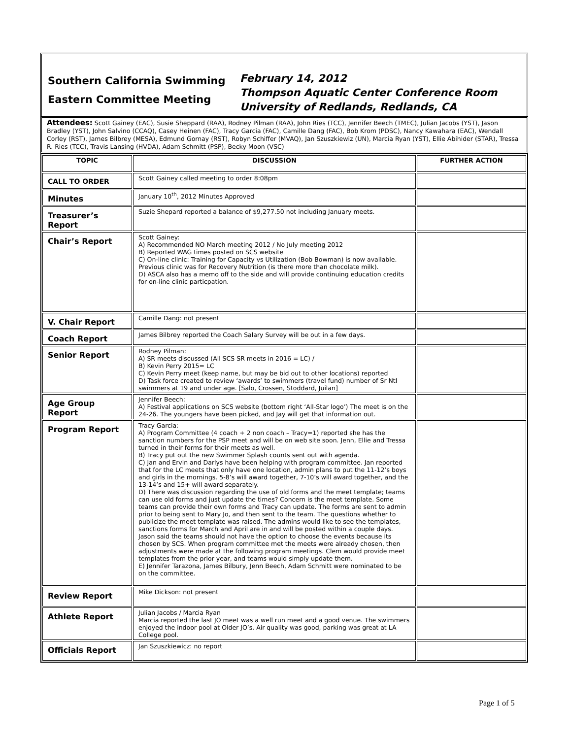Southern California Swimming
Eastern Committee Meeting
February 14, 2012
Thompson Aquatic Center Conference Room
University of Redlands, Redlands, CA
Attendees: Scott Gainey (EAC), Susie Sheppard (RAA), Rodney Pilman (RAA), John Ries (TCC), Jennifer Beech (TMEC), Julian Jacobs (YST), Jason Bradley (YST), John Salvino (CCAQ), Casey Heinen (FAC), Tracy Garcia (FAC), Camille Dang (FAC), Bob Krom (PDSC), Nancy Kawahara (EAC), Wendall Corley (RST), James Bilbrey (MESA), Edmund Gornay (RST), Robyn Schiffer (MVAQ), Jan Szuszkiewiz (UN), Marcia Ryan (YST), Ellie Abihider (STAR), Tressa R. Ries (TCC), Travis Lansing (HVDA), Adam Schmitt (PSP), Becky Moon (VSC)
| TOPIC | DISCUSSION | FURTHER ACTION |
| --- | --- | --- |
| CALL TO ORDER | Scott Gainey called meeting to order 8:08pm | |
| Minutes | January 10<sup>th</sup>, 2012 Minutes Approved | |
| Treasurer’s Report | Suzie Shepard reported a balance of $9,277.50 not including January meets. | |
| Chair’s Report | Scott Gainey: A) Recommended NO March meeting 2012 / No July meeting 2012 B) Reported WAG times posted on SCS website C) On-line clinic: Training for Capacity vs Utilization (Bob Bowman) is now available. Previous clinic was for Recovery Nutrition (is there more than chocolate milk). D) ASCA also has a memo off to the side and will provide continuing education credits for on-line clinic particpation. | |
| V. Chair Report | Camille Dang: not present | |
| Coach Report | James Bilbrey reported the Coach Salary Survey will be out in a few days. | |
| Senior Report | Rodney Pilman: A) SR meets discussed (All SCS SR meets in 2016 = LC) / B) Kevin Perry 2015= LC C) Kevin Perry meet (keep name, but may be bid out to other locations) reported D) Task force created to review ‘awards’ to swimmers (travel fund) number of Sr Ntl swimmers at 19 and under age. [Salo, Crossen, Stoddard, Juilan] | |
| Age Group Report | Jennifer Beech: A) Festival applications on SCS website (bottom right ‘All-Star logo’) The meet is on the 24-26. The youngers have been picked, and Jay will get that information out. | |
| Program Report | Tracy Garcia: A) Program Committee (4 coach + 2 non coach – Tracy=1) reported she has the sanction numbers for the PSP meet and will be on web site soon. Jenn, Ellie and Tressa turned in their forms for their meets as well. B) Tracy put out the new Swimmer Splash counts sent out with agenda. C) Jan and Ervin and Darlys have been helping with program committee. Jan reported that for the LC meets that only have one location, admin plans to put the 11-12’s boys and girls in the mornings. 5-8’s will award together, 7-10’s will award together, and the 13-14’s and 15+ will award separately. D) There was discussion regarding the use of old forms and the meet template; teams can use old forms and just update the times? Concern is the meet template. Some teams can provide their own forms and Tracy can update. The forms are sent to admin prior to being sent to Mary Jo, and then sent to the team. The questions whether to publicize the meet template was raised. The admins would like to see the templates, sanctions forms for March and April are in and will be posted within a couple days. Jason said the teams should not have the option to choose the events because its chosen by SCS. When program committee met the meets were already chosen, then adjustments were made at the following program meetings. Clem would provide meet templates from the prior year, and teams would simply update them. E) Jennifer Tarazona, James Bilbury, Jenn Beech, Adam Schmitt were nominated to be on the committee. | |
| Review Report | Mike Dickson: not present | |
| Athlete Report | Julian Jacobs / Marcia Ryan Marcia reported the last JO meet was a well run meet and a good venue. The swimmers enjoyed the indoor pool at Older JO’s. Air quality was good, parking was great at LA College pool. | |
| Officials Report | Jan Szuszkiewicz: no report | |
Page 1 of 5